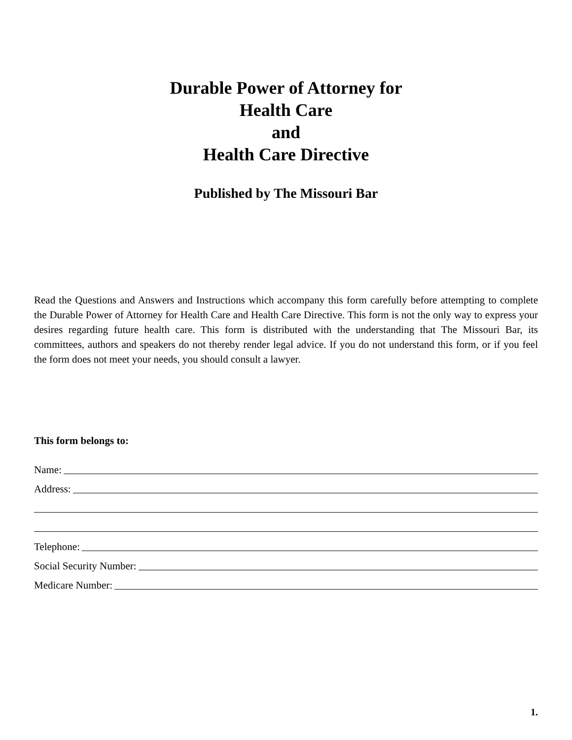Durable Power of Attorney for
Health Care
and
Health Care Directive
Published by The Missouri Bar
Read the Questions and Answers and Instructions which accompany this form carefully before attempting to complete the Durable Power of Attorney for Health Care and Health Care Directive. This form is not the only way to express your desires regarding future health care. This form is distributed with the understanding that The Missouri Bar, its committees, authors and speakers do not thereby render legal advice. If you do not understand this form, or if you feel the form does not meet your needs, you should consult a lawyer.
This form belongs to:
Name:
Address:
Telephone:
Social Security Number:
Medicare Number:
1.